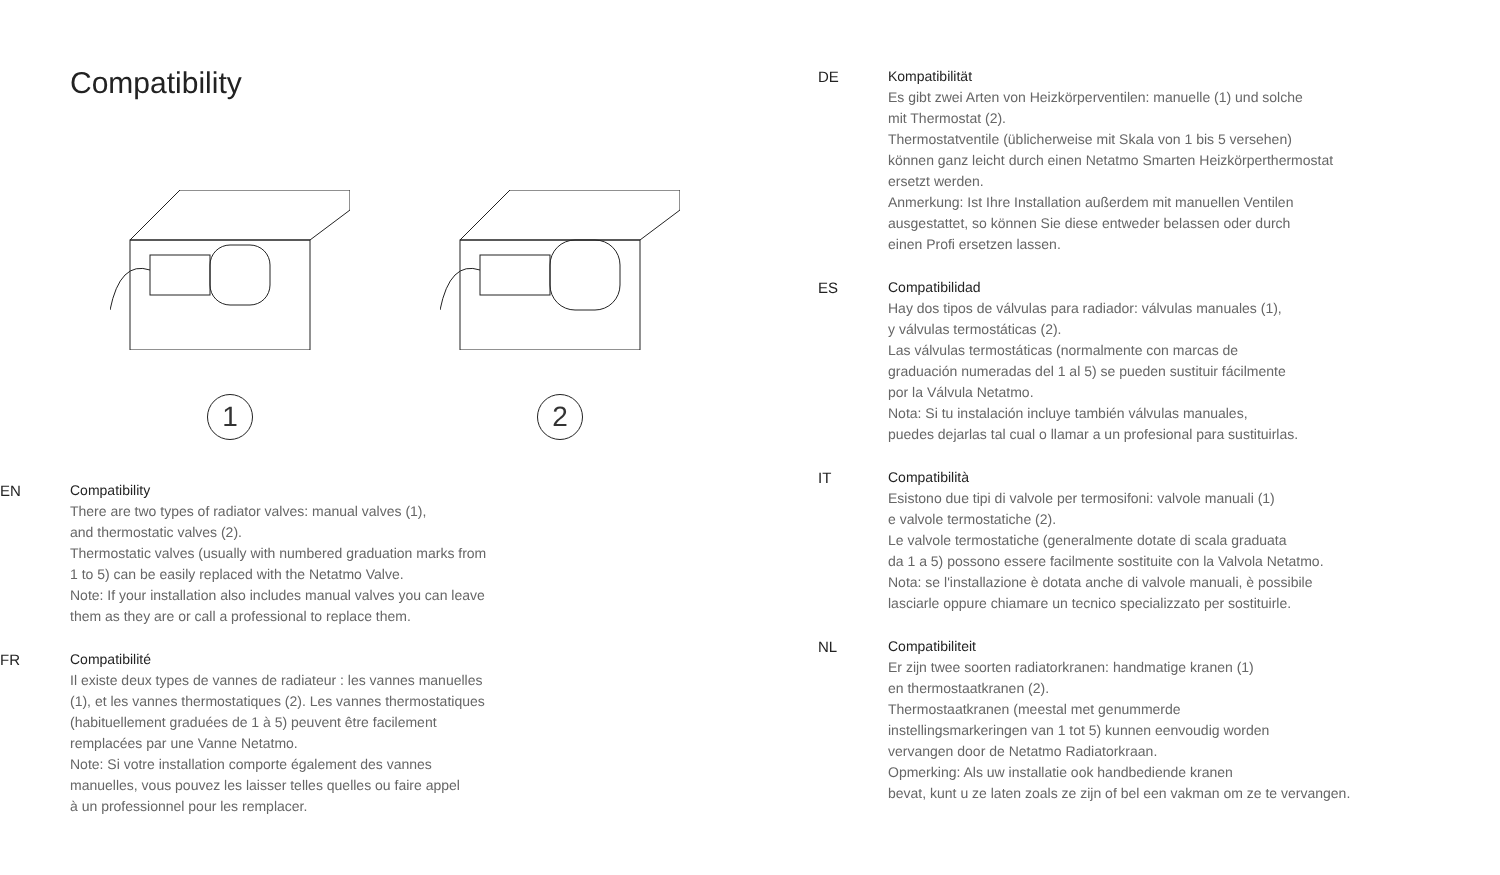Compatibility
1 2
EN Compatibility
There are two types of radiator valves: manual valves (1),
and thermostatic valves (2).
Thermostatic valves (usually with numbered graduation marks from
1 to 5) can be easily replaced with the Netatmo Valve.
Note: If your installation also includes manual valves you can leave
them as they are or call a professional to replace them.
FR Compatibilité
Il existe deux types de vannes de radiateur : les vannes manuelles
(1), et les vannes thermostatiques (2). Les vannes thermostatiques
(habituellement graduées de 1 à 5) peuvent être facilement
remplacées par une Vanne Netatmo.
Note: Si votre installation comporte également des vannes
manuelles, vous pouvez les laisser telles quelles ou faire appel
à un professionnel pour les remplacer.
DE Kompatibilität
Es gibt zwei Arten von Heizkörperventilen: manuelle (1) und solche
mit Thermostat (2).
Thermostatventile (üblicherweise mit Skala von 1 bis 5 versehen)
können ganz leicht durch einen Netatmo Smarten Heizkörperthermostat
ersetzt werden.
Anmerkung: Ist Ihre Installation außerdem mit manuellen Ventilen
ausgestattet, so können Sie diese entweder belassen oder durch
einen Profi ersetzen lassen.
ES Compatibilidad
Hay dos tipos de válvulas para radiador: válvulas manuales (1),
y válvulas termostáticas (2).
Las válvulas termostáticas (normalmente con marcas de
graduación numeradas del 1 al 5) se pueden sustituir fácilmente
por la Válvula Netatmo.
Nota: Si tu instalación incluye también válvulas manuales,
puedes dejarlas tal cual o llamar a un profesional para sustituirlas.
IT Compatibilità
Esistono due tipi di valvole per termosifoni: valvole manuali (1)
e valvole termostatiche (2).
Le valvole termostatiche (generalmente dotate di scala graduata
da 1 a 5) possono essere facilmente sostituite con la Valvola Netatmo.
Nota: se l'installazione è dotata anche di valvole manuali, è possibile
lasciarle oppure chiamare un tecnico specializzato per sostituirle.
NL Compatibiliteit
Er zijn twee soorten radiatorkranen: handmatige kranen (1)
en thermostaatkranen (2).
Thermostaatkranen (meestal met genummerde
instellingsmarkeringen van 1 tot 5) kunnen eenvoudig worden
vervangen door de Netatmo Radiatorkraan.
Opmerking: Als uw installatie ook handbediende kranen
bevat, kunt u ze laten zoals ze zijn of bel een vakman om ze te vervangen.